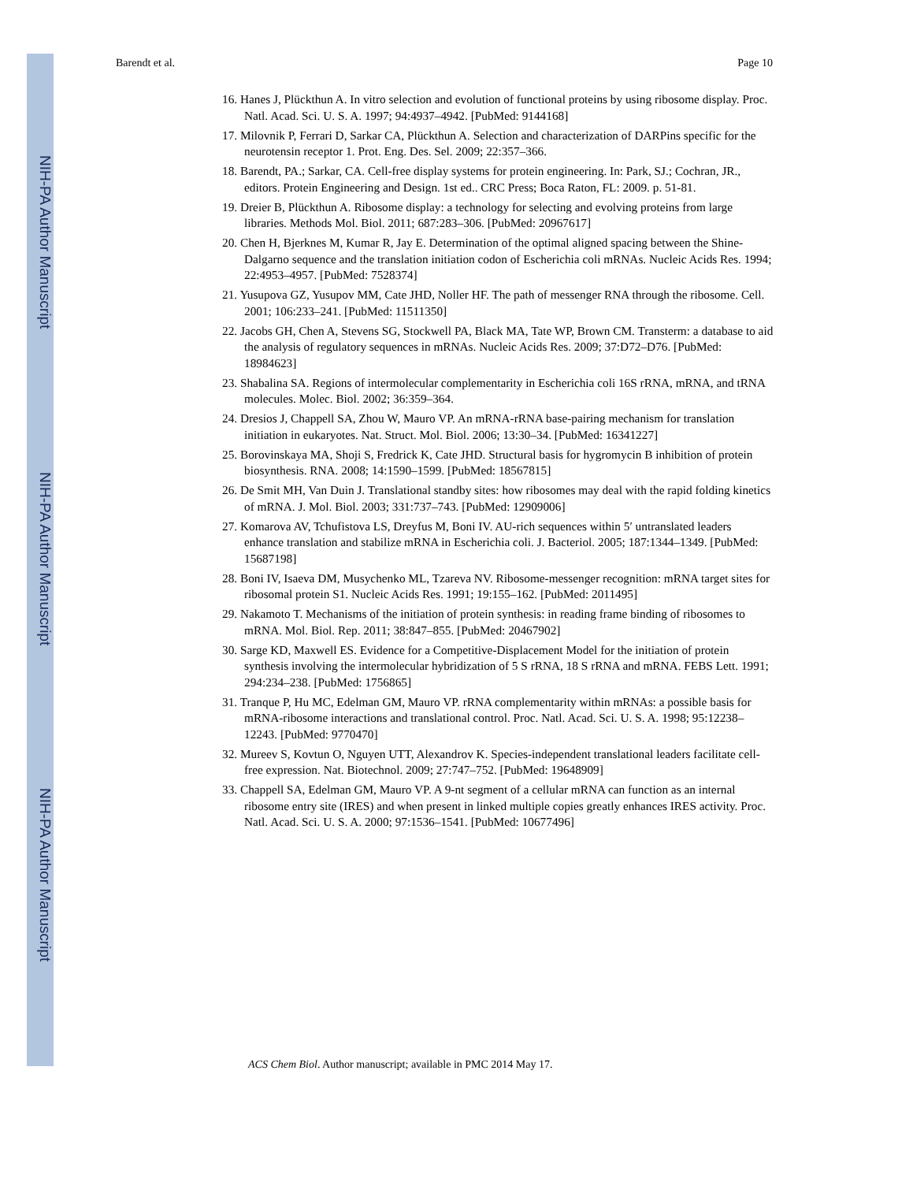NIH-PA Author Manuscript
NIH-PA Author Manuscript
NIH-PA Author Manuscript
Barendt et al. Page 10
16. Hanes J, Plückthun A. In vitro selection and evolution of functional proteins by using ribosome display. Proc. Natl. Acad. Sci. U. S. A. 1997; 94:4937–4942. [PubMed: 9144168]
17. Milovnik P, Ferrari D, Sarkar CA, Plückthun A. Selection and characterization of DARPins specific for the neurotensin receptor 1. Prot. Eng. Des. Sel. 2009; 22:357–366.
18. Barendt, PA.; Sarkar, CA. Cell-free display systems for protein engineering. In: Park, SJ.; Cochran, JR., editors. Protein Engineering and Design. 1st ed.. CRC Press; Boca Raton, FL: 2009. p. 51-81.
19. Dreier B, Plückthun A. Ribosome display: a technology for selecting and evolving proteins from large libraries. Methods Mol. Biol. 2011; 687:283–306. [PubMed: 20967617]
20. Chen H, Bjerknes M, Kumar R, Jay E. Determination of the optimal aligned spacing between the Shine-Dalgarno sequence and the translation initiation codon of Escherichia coli mRNAs. Nucleic Acids Res. 1994; 22:4953–4957. [PubMed: 7528374]
21. Yusupova GZ, Yusupov MM, Cate JHD, Noller HF. The path of messenger RNA through the ribosome. Cell. 2001; 106:233–241. [PubMed: 11511350]
22. Jacobs GH, Chen A, Stevens SG, Stockwell PA, Black MA, Tate WP, Brown CM. Transterm: a database to aid the analysis of regulatory sequences in mRNAs. Nucleic Acids Res. 2009; 37:D72–D76. [PubMed: 18984623]
23. Shabalina SA. Regions of intermolecular complementarity in Escherichia coli 16S rRNA, mRNA, and tRNA molecules. Molec. Biol. 2002; 36:359–364.
24. Dresios J, Chappell SA, Zhou W, Mauro VP. An mRNA-rRNA base-pairing mechanism for translation initiation in eukaryotes. Nat. Struct. Mol. Biol. 2006; 13:30–34. [PubMed: 16341227]
25. Borovinskaya MA, Shoji S, Fredrick K, Cate JHD. Structural basis for hygromycin B inhibition of protein biosynthesis. RNA. 2008; 14:1590–1599. [PubMed: 18567815]
26. De Smit MH, Van Duin J. Translational standby sites: how ribosomes may deal with the rapid folding kinetics of mRNA. J. Mol. Biol. 2003; 331:737–743. [PubMed: 12909006]
27. Komarova AV, Tchufistova LS, Dreyfus M, Boni IV. AU-rich sequences within 5′ untranslated leaders enhance translation and stabilize mRNA in Escherichia coli. J. Bacteriol. 2005; 187:1344–1349. [PubMed: 15687198]
28. Boni IV, Isaeva DM, Musychenko ML, Tzareva NV. Ribosome-messenger recognition: mRNA target sites for ribosomal protein S1. Nucleic Acids Res. 1991; 19:155–162. [PubMed: 2011495]
29. Nakamoto T. Mechanisms of the initiation of protein synthesis: in reading frame binding of ribosomes to mRNA. Mol. Biol. Rep. 2011; 38:847–855. [PubMed: 20467902]
30. Sarge KD, Maxwell ES. Evidence for a Competitive-Displacement Model for the initiation of protein synthesis involving the intermolecular hybridization of 5 S rRNA, 18 S rRNA and mRNA. FEBS Lett. 1991; 294:234–238. [PubMed: 1756865]
31. Tranque P, Hu MC, Edelman GM, Mauro VP. rRNA complementarity within mRNAs: a possible basis for mRNA-ribosome interactions and translational control. Proc. Natl. Acad. Sci. U. S. A. 1998; 95:12238–12243. [PubMed: 9770470]
32. Mureev S, Kovtun O, Nguyen UTT, Alexandrov K. Species-independent translational leaders facilitate cell-free expression. Nat. Biotechnol. 2009; 27:747–752. [PubMed: 19648909]
33. Chappell SA, Edelman GM, Mauro VP. A 9-nt segment of a cellular mRNA can function as an internal ribosome entry site (IRES) and when present in linked multiple copies greatly enhances IRES activity. Proc. Natl. Acad. Sci. U. S. A. 2000; 97:1536–1541. [PubMed: 10677496]
ACS Chem Biol. Author manuscript; available in PMC 2014 May 17.